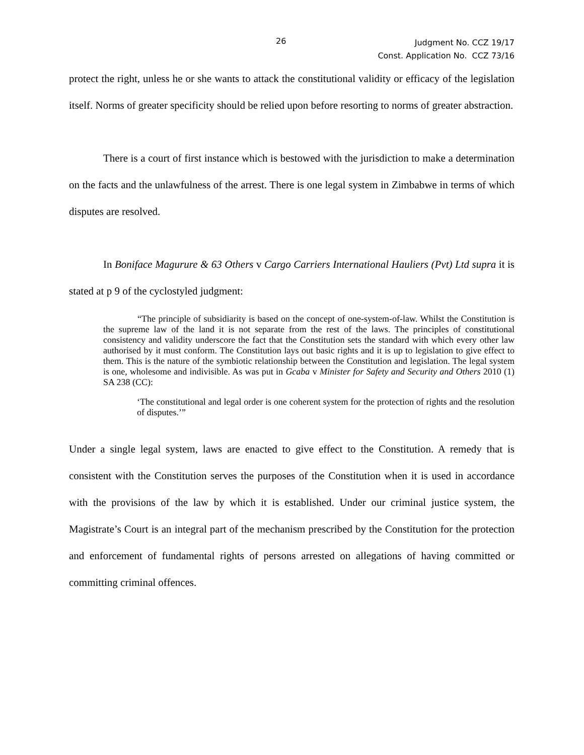26
Judgment No. CCZ 19/17
Const. Application No. CCZ 73/16
protect the right, unless he or she wants to attack the constitutional validity or efficacy of the legislation itself. Norms of greater specificity should be relied upon before resorting to norms of greater abstraction.
There is a court of first instance which is bestowed with the jurisdiction to make a determination on the facts and the unlawfulness of the arrest. There is one legal system in Zimbabwe in terms of which disputes are resolved.
In Boniface Magurure & 63 Others v Cargo Carriers International Hauliers (Pvt) Ltd supra it is stated at p 9 of the cyclostyled judgment:
“The principle of subsidiarity is based on the concept of one-system-of-law. Whilst the Constitution is the supreme law of the land it is not separate from the rest of the laws. The principles of constitutional consistency and validity underscore the fact that the Constitution sets the standard with which every other law authorised by it must conform. The Constitution lays out basic rights and it is up to legislation to give effect to them. This is the nature of the symbiotic relationship between the Constitution and legislation. The legal system is one, wholesome and indivisible. As was put in Gcaba v Minister for Safety and Security and Others 2010 (1) SA 238 (CC):
‘The constitutional and legal order is one coherent system for the protection of rights and the resolution of disputes.’”
Under a single legal system, laws are enacted to give effect to the Constitution. A remedy that is consistent with the Constitution serves the purposes of the Constitution when it is used in accordance with the provisions of the law by which it is established. Under our criminal justice system, the Magistrate’s Court is an integral part of the mechanism prescribed by the Constitution for the protection and enforcement of fundamental rights of persons arrested on allegations of having committed or committing criminal offences.